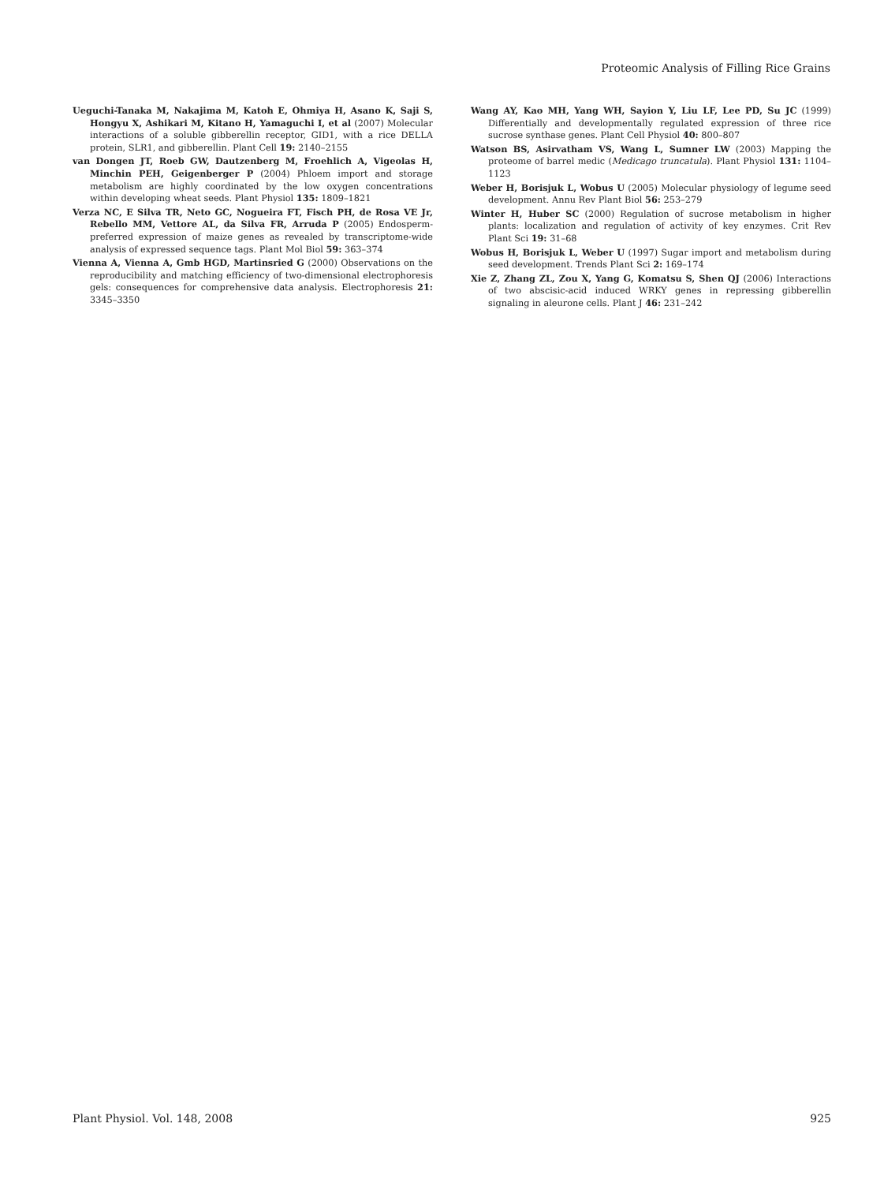Proteomic Analysis of Filling Rice Grains
Ueguchi-Tanaka M, Nakajima M, Katoh E, Ohmiya H, Asano K, Saji S, Hongyu X, Ashikari M, Kitano H, Yamaguchi I, et al (2007) Molecular interactions of a soluble gibberellin receptor, GID1, with a rice DELLA protein, SLR1, and gibberellin. Plant Cell 19: 2140–2155
van Dongen JT, Roeb GW, Dautzenberg M, Froehlich A, Vigeolas H, Minchin PEH, Geigenberger P (2004) Phloem import and storage metabolism are highly coordinated by the low oxygen concentrations within developing wheat seeds. Plant Physiol 135: 1809–1821
Verza NC, E Silva TR, Neto GC, Nogueira FT, Fisch PH, de Rosa VE Jr, Rebello MM, Vettore AL, da Silva FR, Arruda P (2005) Endosperm-preferred expression of maize genes as revealed by transcriptome-wide analysis of expressed sequence tags. Plant Mol Biol 59: 363–374
Vienna A, Vienna A, Gmb HGD, Martinsried G (2000) Observations on the reproducibility and matching efficiency of two-dimensional electrophoresis gels: consequences for comprehensive data analysis. Electrophoresis 21: 3345–3350
Wang AY, Kao MH, Yang WH, Sayion Y, Liu LF, Lee PD, Su JC (1999) Differentially and developmentally regulated expression of three rice sucrose synthase genes. Plant Cell Physiol 40: 800–807
Watson BS, Asirvatham VS, Wang L, Sumner LW (2003) Mapping the proteome of barrel medic (Medicago truncatula). Plant Physiol 131: 1104–1123
Weber H, Borisjuk L, Wobus U (2005) Molecular physiology of legume seed development. Annu Rev Plant Biol 56: 253–279
Winter H, Huber SC (2000) Regulation of sucrose metabolism in higher plants: localization and regulation of activity of key enzymes. Crit Rev Plant Sci 19: 31–68
Wobus H, Borisjuk L, Weber U (1997) Sugar import and metabolism during seed development. Trends Plant Sci 2: 169–174
Xie Z, Zhang ZL, Zou X, Yang G, Komatsu S, Shen QJ (2006) Interactions of two abscisic-acid induced WRKY genes in repressing gibberellin signaling in aleurone cells. Plant J 46: 231–242
Plant Physiol. Vol. 148, 2008 925